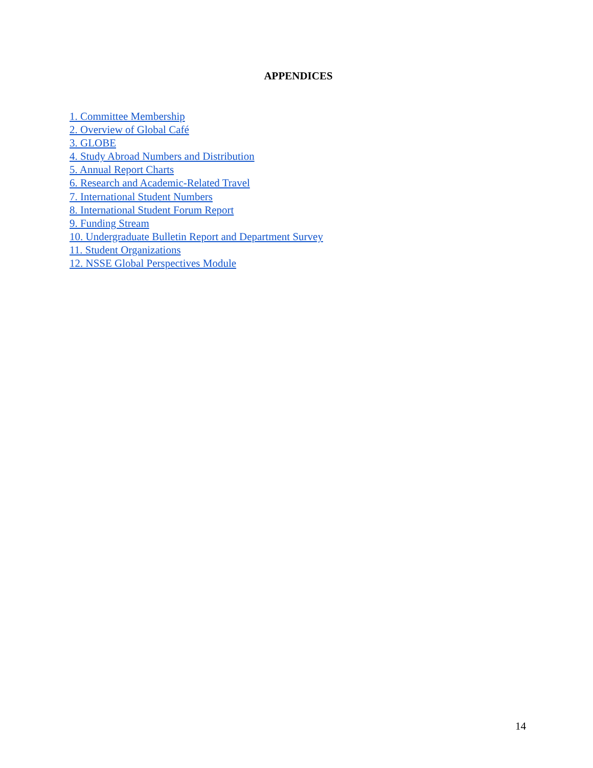APPENDICES
1. Committee Membership
2. Overview of Global Café
3. GLOBE
4. Study Abroad Numbers and Distribution
5. Annual Report Charts
6. Research and Academic-Related Travel
7. International Student Numbers
8. International Student Forum Report
9. Funding Stream
10. Undergraduate Bulletin Report and Department Survey
11. Student Organizations
12. NSSE Global Perspectives Module
14